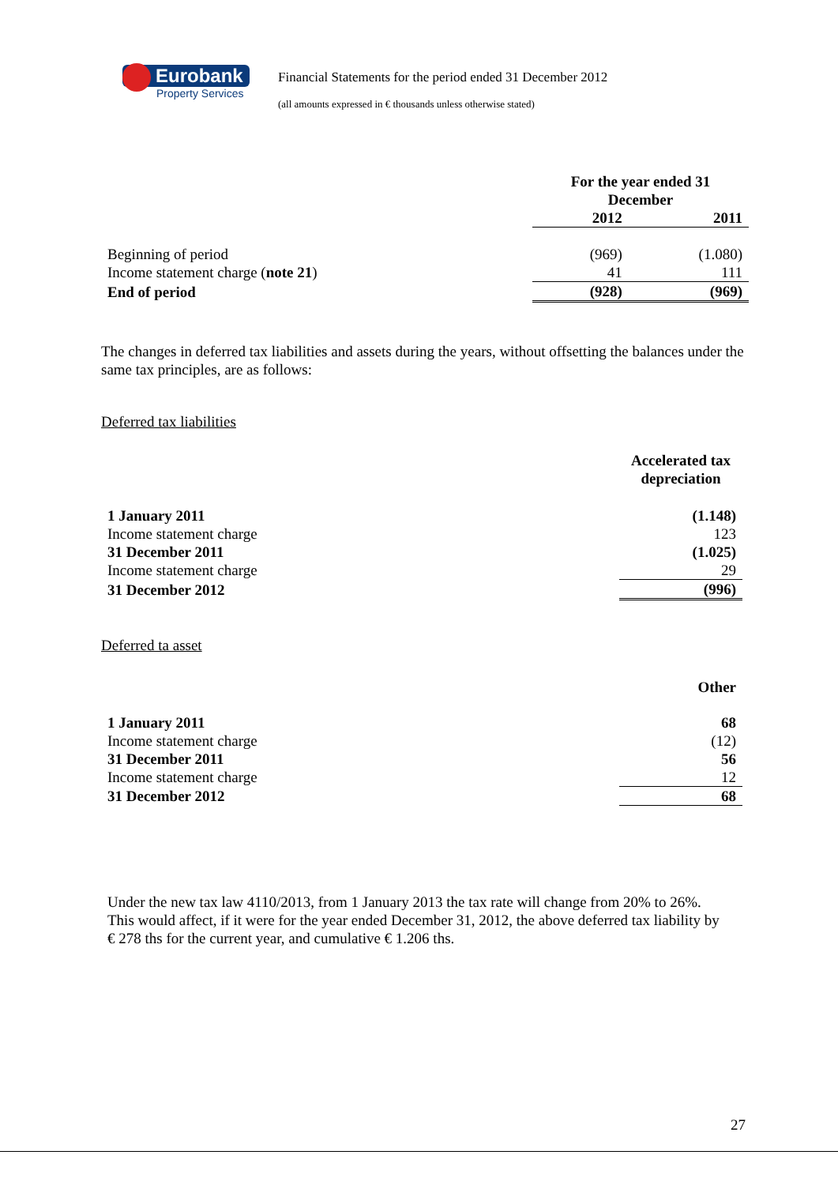Eurobank
Property Services
Financial Statements for the period ended 31 December 2012
(all amounts expressed in € thousands unless otherwise stated)
| | For the year ended 31 December | |
| --- | --- | --- |
| | 2012 | 2011 |
| Beginning of period | (969) | (1.080) |
| Income statement charge ( note 21 ) | 41 | 111 |
| End of period | (928) | (969) |
The changes in deferred tax liabilities and assets during the years, without offsetting the balances under the same tax principles, are as follows:
Deferred tax liabilities
| | Accelerated tax depreciation |
| --- | --- |
| 1 January 2011 | (1.148) |
| Income statement charge | 123 |
| 31 December 2011 | (1.025) |
| Income statement charge | 29 |
| 31 December 2012 | (996) |
Deferred ta asset
| | Other |
| --- | --- |
| 1 January 2011 | 68 |
| Income statement charge | (12) |
| 31 December 2011 | 56 |
| Income statement charge | 12 |
| 31 December 2012 | 68 |
Under the new tax law 4110/2013, from 1 January 2013 the tax rate will change from 20% to 26%. This would affect, if it were for the year ended December 31, 2012, the above deferred tax liability by € 278 ths for the current year, and cumulative € 1.206 ths.
27